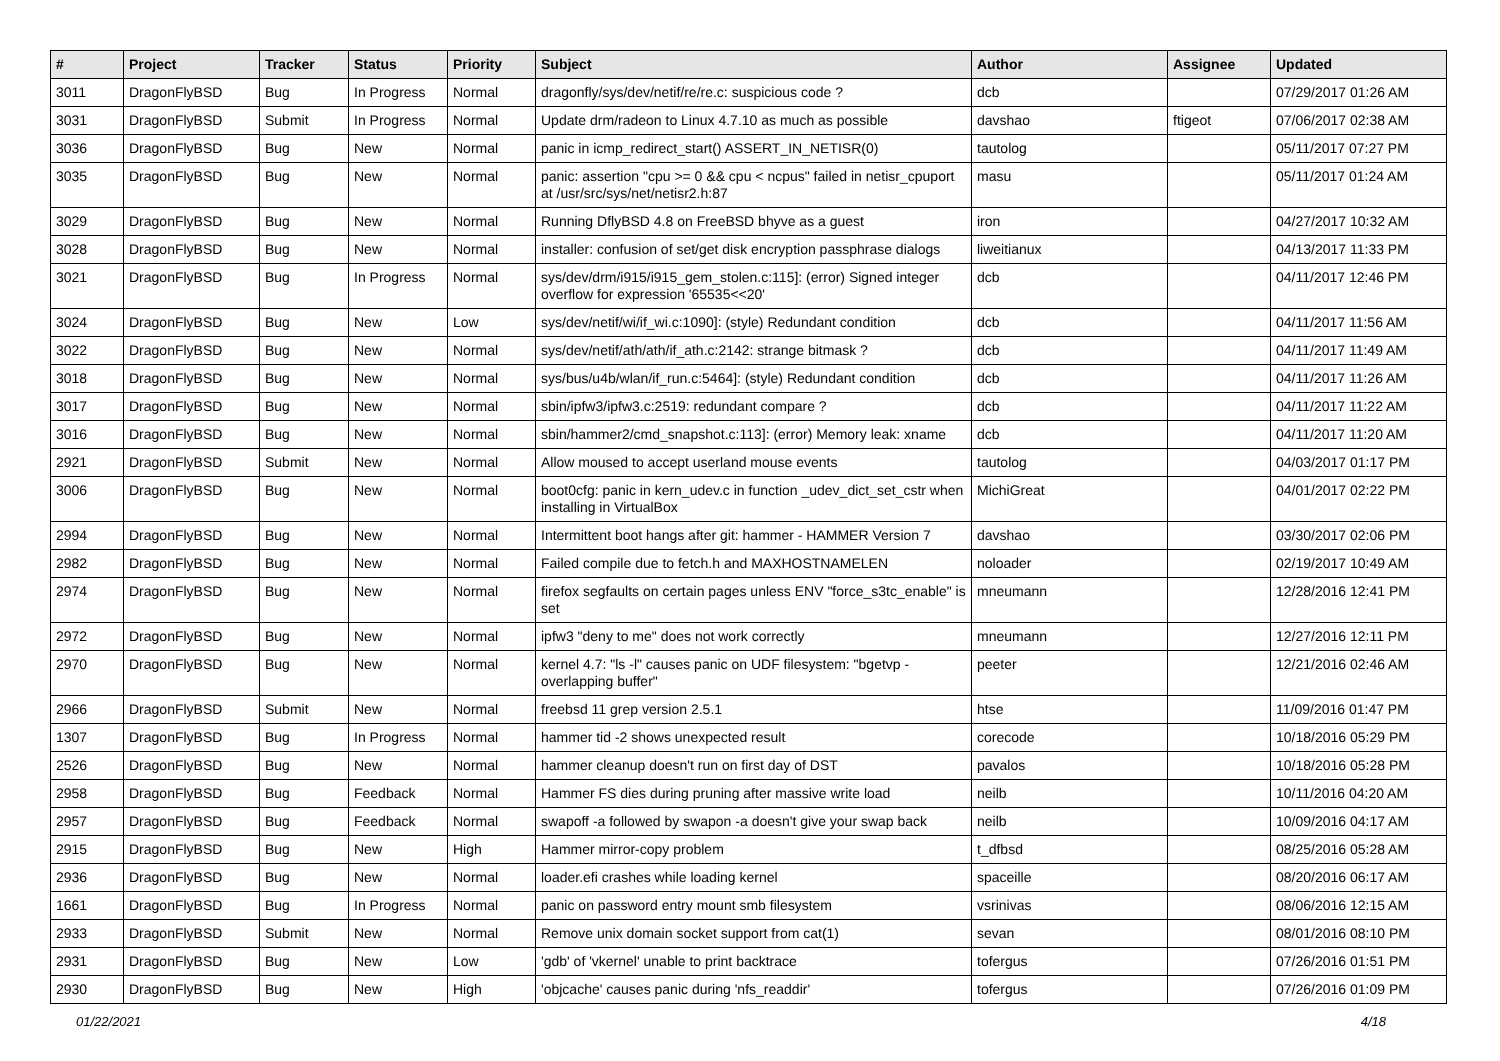| # | Project | Tracker | Status | Priority | Subject | Author | Assignee | Updated |
| --- | --- | --- | --- | --- | --- | --- | --- | --- |
| 3011 | DragonFlyBSD | Bug | In Progress | Normal | dragonfly/sys/dev/netif/re/re.c: suspicious code ? | dcb | | 07/29/2017 01:26 AM |
| 3031 | DragonFlyBSD | Submit | In Progress | Normal | Update drm/radeon to Linux 4.7.10 as much as possible | davshao | ftigeot | 07/06/2017 02:38 AM |
| 3036 | DragonFlyBSD | Bug | New | Normal | panic in icmp_redirect_start() ASSERT_IN_NETISR(0) | tautolog | | 05/11/2017 07:27 PM |
| 3035 | DragonFlyBSD | Bug | New | Normal | panic: assertion "cpu >= 0 && cpu < ncpus" failed in netisr_cpuport at /usr/src/sys/net/netisr2.h:87 | masu | | 05/11/2017 01:24 AM |
| 3029 | DragonFlyBSD | Bug | New | Normal | Running DflyBSD 4.8 on FreeBSD bhyve as a guest | iron | | 04/27/2017 10:32 AM |
| 3028 | DragonFlyBSD | Bug | New | Normal | installer: confusion of set/get disk encryption passphrase dialogs | liweitianux | | 04/13/2017 11:33 PM |
| 3021 | DragonFlyBSD | Bug | In Progress | Normal | sys/dev/drm/i915/i915_gem_stolen.c:115]: (error) Signed integer overflow for expression '65535<<20' | dcb | | 04/11/2017 12:46 PM |
| 3024 | DragonFlyBSD | Bug | New | Low | sys/dev/netif/wi/if_wi.c:1090]: (style) Redundant condition | dcb | | 04/11/2017 11:56 AM |
| 3022 | DragonFlyBSD | Bug | New | Normal | sys/dev/netif/ath/ath/if_ath.c:2142: strange bitmask ? | dcb | | 04/11/2017 11:49 AM |
| 3018 | DragonFlyBSD | Bug | New | Normal | sys/bus/u4b/wlan/if_run.c:5464]: (style) Redundant condition | dcb | | 04/11/2017 11:26 AM |
| 3017 | DragonFlyBSD | Bug | New | Normal | sbin/ipfw3/ipfw3.c:2519: redundant compare ? | dcb | | 04/11/2017 11:22 AM |
| 3016 | DragonFlyBSD | Bug | New | Normal | sbin/hammer2/cmd_snapshot.c:113]: (error) Memory leak: xname | dcb | | 04/11/2017 11:20 AM |
| 2921 | DragonFlyBSD | Submit | New | Normal | Allow moused to accept userland mouse events | tautolog | | 04/03/2017 01:17 PM |
| 3006 | DragonFlyBSD | Bug | New | Normal | boot0cfg: panic in kern_udev.c in function _udev_dict_set_cstr when installing in VirtualBox | MichiGreat | | 04/01/2017 02:22 PM |
| 2994 | DragonFlyBSD | Bug | New | Normal | Intermittent boot hangs after git: hammer - HAMMER Version 7 | davshao | | 03/30/2017 02:06 PM |
| 2982 | DragonFlyBSD | Bug | New | Normal | Failed compile due to fetch.h and MAXHOSTNAMELEN | noloader | | 02/19/2017 10:49 AM |
| 2974 | DragonFlyBSD | Bug | New | Normal | firefox segfaults on certain pages unless ENV "force_s3tc_enable" is set | mneumann | | 12/28/2016 12:41 PM |
| 2972 | DragonFlyBSD | Bug | New | Normal | ipfw3 "deny to me" does not work correctly | mneumann | | 12/27/2016 12:11 PM |
| 2970 | DragonFlyBSD | Bug | New | Normal | kernel 4.7: "ls -l" causes panic on UDF filesystem: "bgetvp - overlapping buffer" | peeter | | 12/21/2016 02:46 AM |
| 2966 | DragonFlyBSD | Submit | New | Normal | freebsd 11 grep version 2.5.1 | htse | | 11/09/2016 01:47 PM |
| 1307 | DragonFlyBSD | Bug | In Progress | Normal | hammer tid -2 shows unexpected result | corecode | | 10/18/2016 05:29 PM |
| 2526 | DragonFlyBSD | Bug | New | Normal | hammer cleanup doesn't run on first day of DST | pavalos | | 10/18/2016 05:28 PM |
| 2958 | DragonFlyBSD | Bug | Feedback | Normal | Hammer FS dies during pruning after massive write load | neilb | | 10/11/2016 04:20 AM |
| 2957 | DragonFlyBSD | Bug | Feedback | Normal | swapoff -a followed by swapon -a doesn't give your swap back | neilb | | 10/09/2016 04:17 AM |
| 2915 | DragonFlyBSD | Bug | New | High | Hammer mirror-copy problem | t_dfbsd | | 08/25/2016 05:28 AM |
| 2936 | DragonFlyBSD | Bug | New | Normal | loader.efi crashes while loading kernel | spaceille | | 08/20/2016 06:17 AM |
| 1661 | DragonFlyBSD | Bug | In Progress | Normal | panic on password entry mount smb filesystem | vsrinivas | | 08/06/2016 12:15 AM |
| 2933 | DragonFlyBSD | Submit | New | Normal | Remove unix domain socket support from cat(1) | sevan | | 08/01/2016 08:10 PM |
| 2931 | DragonFlyBSD | Bug | New | Low | 'gdb' of 'vkernel' unable to print backtrace | tofergus | | 07/26/2016 01:51 PM |
| 2930 | DragonFlyBSD | Bug | New | High | 'objcache' causes panic during 'nfs_readdir' | tofergus | | 07/26/2016 01:09 PM |
01/22/2021 4/18